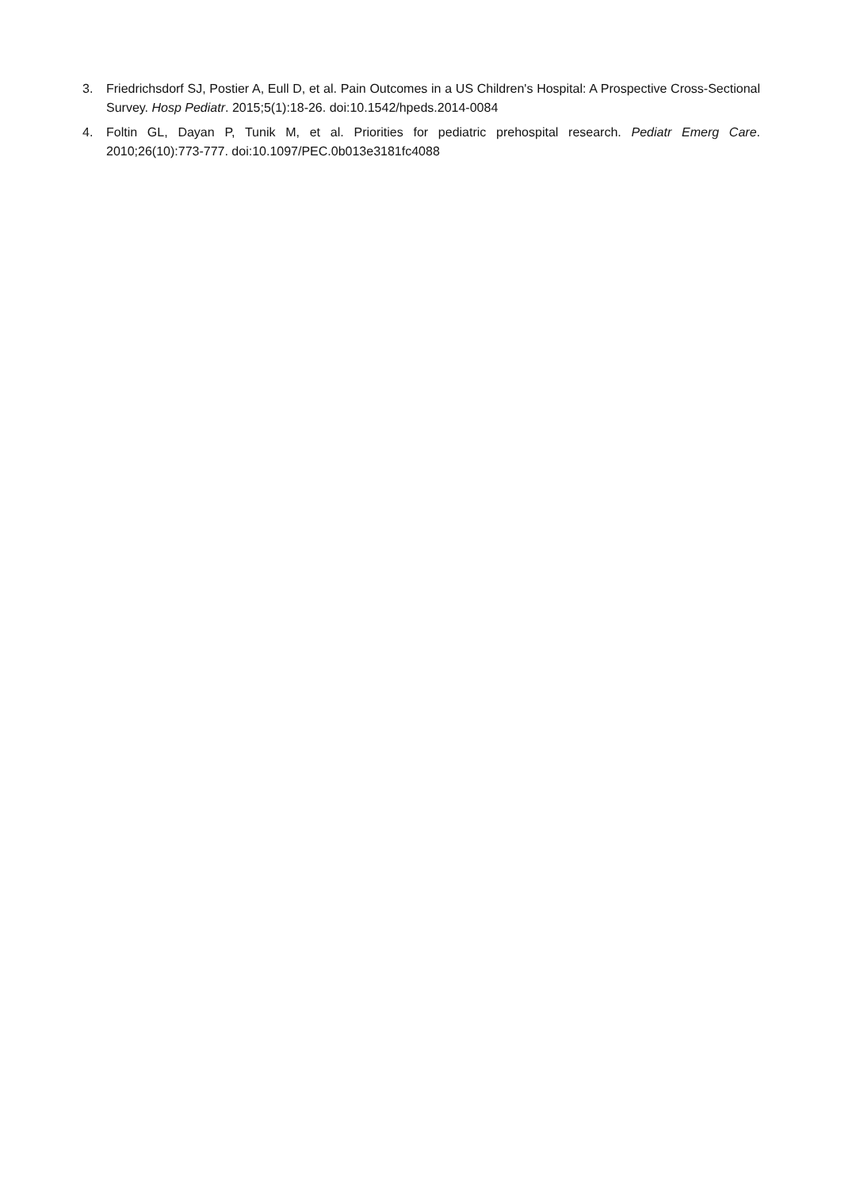3. Friedrichsdorf SJ, Postier A, Eull D, et al. Pain Outcomes in a US Children's Hospital: A Prospective Cross-Sectional Survey. Hosp Pediatr. 2015;5(1):18-26. doi:10.1542/hpeds.2014-0084
4. Foltin GL, Dayan P, Tunik M, et al. Priorities for pediatric prehospital research. Pediatr Emerg Care. 2010;26(10):773-777. doi:10.1097/PEC.0b013e3181fc4088